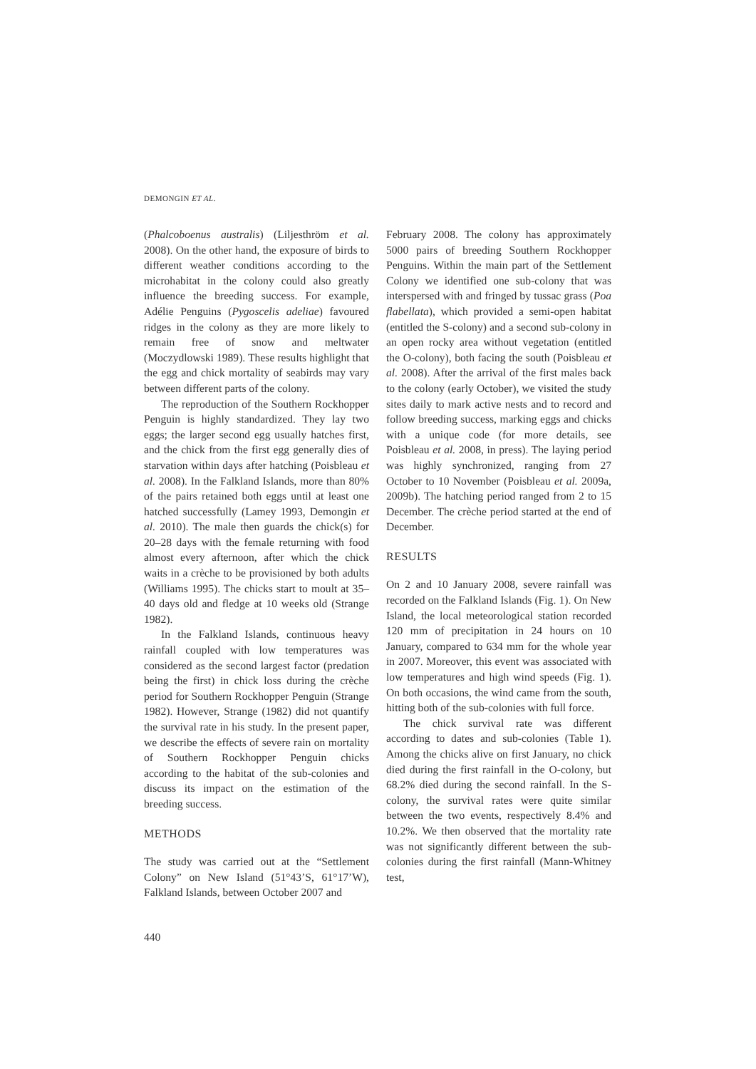DEMONGIN ET AL.
(Phalcoboenus australis) (Liljesthröm et al. 2008). On the other hand, the exposure of birds to different weather conditions according to the microhabitat in the colony could also greatly influence the breeding success. For example, Adélie Penguins (Pygoscelis adeliae) favoured ridges in the colony as they are more likely to remain free of snow and meltwater (Moczydlowski 1989). These results highlight that the egg and chick mortality of seabirds may vary between different parts of the colony.
The reproduction of the Southern Rockhopper Penguin is highly standardized. They lay two eggs; the larger second egg usually hatches first, and the chick from the first egg generally dies of starvation within days after hatching (Poisbleau et al. 2008). In the Falkland Islands, more than 80% of the pairs retained both eggs until at least one hatched successfully (Lamey 1993, Demongin et al. 2010). The male then guards the chick(s) for 20–28 days with the female returning with food almost every afternoon, after which the chick waits in a crèche to be provisioned by both adults (Williams 1995). The chicks start to moult at 35–40 days old and fledge at 10 weeks old (Strange 1982).
In the Falkland Islands, continuous heavy rainfall coupled with low temperatures was considered as the second largest factor (predation being the first) in chick loss during the crèche period for Southern Rockhopper Penguin (Strange 1982). However, Strange (1982) did not quantify the survival rate in his study. In the present paper, we describe the effects of severe rain on mortality of Southern Rockhopper Penguin chicks according to the habitat of the sub-colonies and discuss its impact on the estimation of the breeding success.
METHODS
The study was carried out at the “Settlement Colony” on New Island (51°43’S, 61°17’W), Falkland Islands, between October 2007 and
February 2008. The colony has approximately 5000 pairs of breeding Southern Rockhopper Penguins. Within the main part of the Settlement Colony we identified one sub-colony that was interspersed with and fringed by tussac grass (Poa flabellata), which provided a semi-open habitat (entitled the S-colony) and a second sub-colony in an open rocky area without vegetation (entitled the O-colony), both facing the south (Poisbleau et al. 2008). After the arrival of the first males back to the colony (early October), we visited the study sites daily to mark active nests and to record and follow breeding success, marking eggs and chicks with a unique code (for more details, see Poisbleau et al. 2008, in press). The laying period was highly synchronized, ranging from 27 October to 10 November (Poisbleau et al. 2009a, 2009b). The hatching period ranged from 2 to 15 December. The crèche period started at the end of December.
RESULTS
On 2 and 10 January 2008, severe rainfall was recorded on the Falkland Islands (Fig. 1). On New Island, the local meteorological station recorded 120 mm of precipitation in 24 hours on 10 January, compared to 634 mm for the whole year in 2007. Moreover, this event was associated with low temperatures and high wind speeds (Fig. 1). On both occasions, the wind came from the south, hitting both of the sub-colonies with full force.
The chick survival rate was different according to dates and sub-colonies (Table 1). Among the chicks alive on first January, no chick died during the first rainfall in the O-colony, but 68.2% died during the second rainfall. In the S-colony, the survival rates were quite similar between the two events, respectively 8.4% and 10.2%. We then observed that the mortality rate was not significantly different between the sub-colonies during the first rainfall (Mann-Whitney test,
440